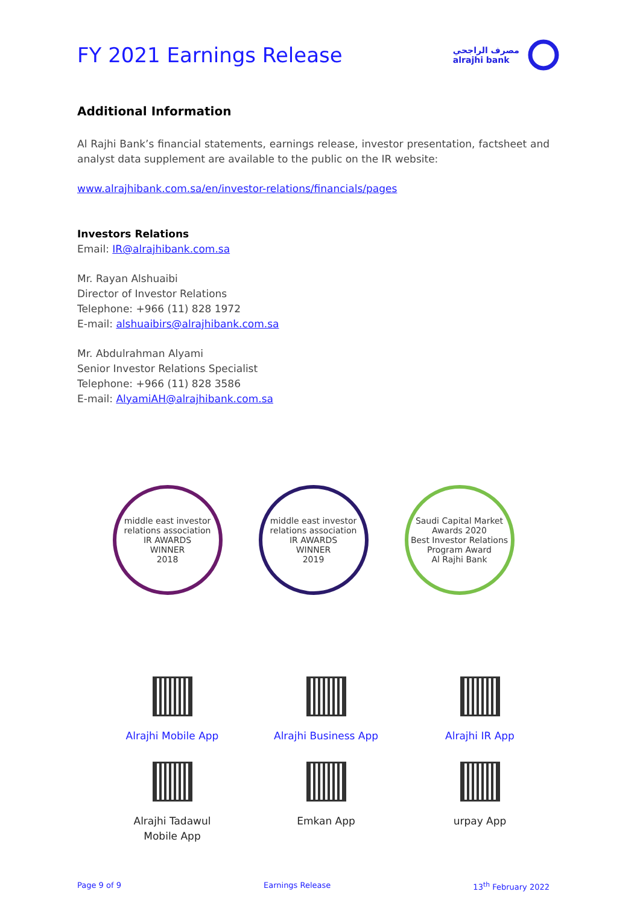FY 2021 Earnings Release
مصرف الراجحي
alrajhi bank
Additional Information
Al Rajhi Bank’s financial statements, earnings release, investor presentation, factsheet and analyst data supplement are available to the public on the IR website:
www.alrajhibank.com.sa/en/investor-relations/financials/pages
Investors Relations
Email: IR@alrajhibank.com.sa
Mr. Rayan Alshuaibi
Director of Investor Relations
Telephone: +966 (11) 828 1972
E-mail: alshuaibirs@alrajhibank.com.sa
Mr. Abdulrahman Alyami
Senior Investor Relations Specialist
Telephone: +966 (11) 828 3586
E-mail: AlyamiAH@alrajhibank.com.sa
middle east investor relations association
IR AWARDS
WINNER
2018
middle east investor relations association
IR AWARDS
WINNER
2019
Saudi Capital Market Awards 2020
Best Investor Relations Program Award
Al Rajhi Bank
Alrajhi Mobile App
Alrajhi Business App
Alrajhi IR App
Alrajhi Tadawul
Mobile App
Emkan App
urpay App
Page 9 of 9 Earnings Release 13<sup>th</sup> February 2022